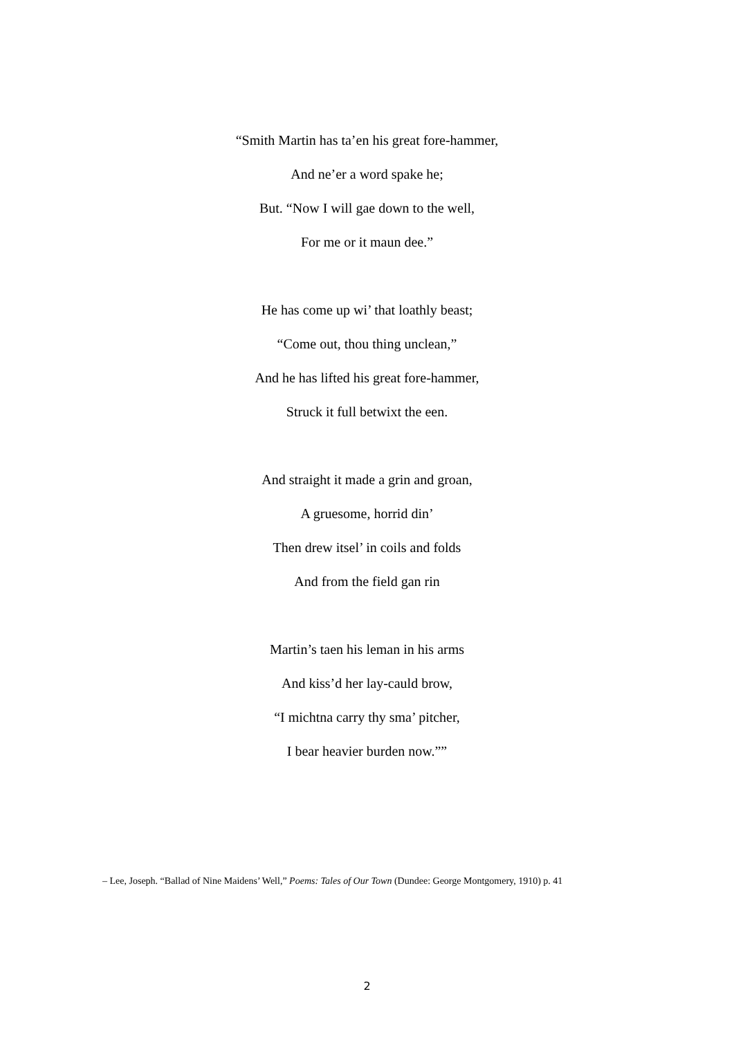“Smith Martin has ta’en his great fore-hammer,
And ne’er a word spake he;
But. “Now I will gae down to the well,
For me or it maun dee.”
He has come up wi’ that loathly beast;
“Come out, thou thing unclean,”
And he has lifted his great fore-hammer,
Struck it full betwixt the een.
And straight it made a grin and groan,
A gruesome, horrid din’
Then drew itsel’ in coils and folds
And from the field gan rin
Martin’s taen his leman in his arms
And kiss’d her lay-cauld brow,
“I michtna carry thy sma’ pitcher,
I bear heavier burden now.””
– Lee, Joseph. “Ballad of Nine Maidens’ Well,” Poems: Tales of Our Town (Dundee: George Montgomery, 1910) p. 41
2